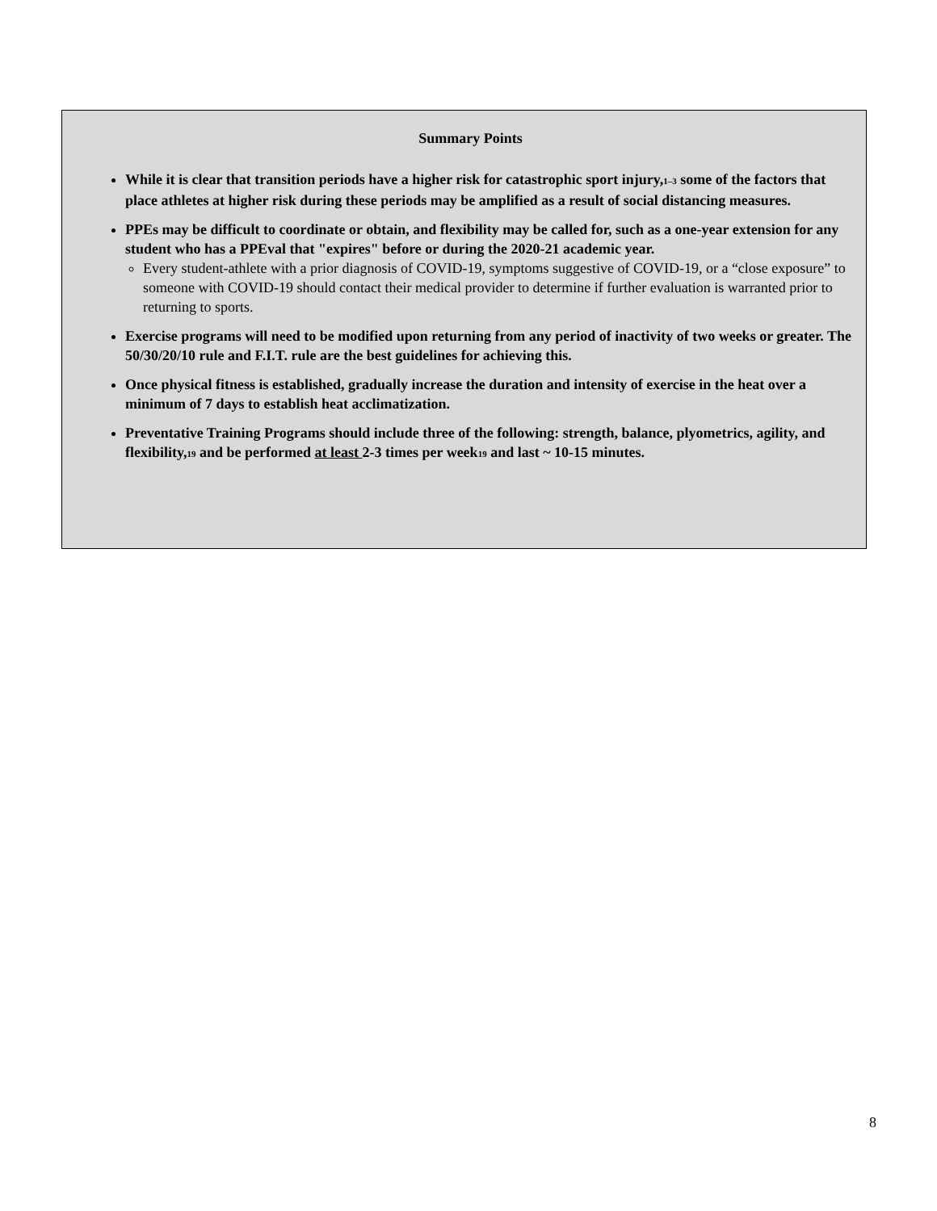Summary Points
While it is clear that transition periods have a higher risk for catastrophic sport injury,<sub>1–3</sub> some of the factors that place athletes at higher risk during these periods may be amplified as a result of social distancing measures.
PPEs may be difficult to coordinate or obtain, and flexibility may be called for, such as a one-year extension for any student who has a PPEval that "expires" before or during the 2020-21 academic year.
Every student-athlete with a prior diagnosis of COVID-19, symptoms suggestive of COVID-19, or a “close exposure” to someone with COVID-19 should contact their medical provider to determine if further evaluation is warranted prior to returning to sports.
Exercise programs will need to be modified upon returning from any period of inactivity of two weeks or greater. The 50/30/20/10 rule and F.I.T. rule are the best guidelines for achieving this.
Once physical fitness is established, gradually increase the duration and intensity of exercise in the heat over a minimum of 7 days to establish heat acclimatization.
Preventative Training Programs should include three of the following: strength, balance, plyometrics, agility, and flexibility,<sub>19</sub> and be performed at least 2-3 times per week<sub>19</sub> and last ~ 10-15 minutes.
8